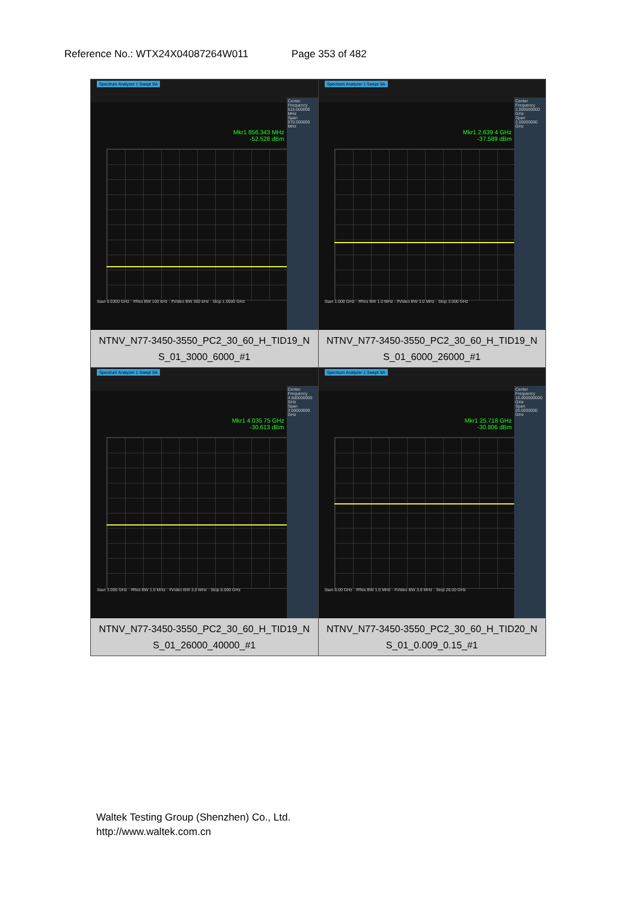Reference No.: WTX24X04087264W011 Page 353 of 482
| Spectrum Analyzer 1 Swept SA Mkr1 856.343 MHz -52.528 dBm Center Frequency 515.000000 MHz Span 970.000000 MHz Start 0.0300 GHz · #Res BW 100 kHz · #Video BW 300 kHz · Stop 1.0000 GHz NTNV_N77-3450-3550_PC2_30_60_H_TID19_N S_01_3000_6000_#1 | Spectrum Analyzer 1 Swept SA Mkr1 2.639 4 GHz -37.589 dBm Center Frequency 2.000000000 GHz Span 2.00000000 GHz Start 1.000 GHz · #Res BW 1.0 MHz · #Video BW 3.0 MHz · Stop 3.000 GHz NTNV_N77-3450-3550_PC2_30_60_H_TID19_N S_01_6000_26000_#1 |
| Spectrum Analyzer 1 Swept SA Mkr1 4.035 75 GHz -30.613 dBm Center Frequency 4.500000000 GHz Span 3.00000000 GHz Start 3.000 GHz · #Res BW 1.0 MHz · #Video BW 3.0 MHz · Stop 6.000 GHz NTNV_N77-3450-3550_PC2_30_60_H_TID19_N S_01_26000_40000_#1 | Spectrum Analyzer 1 Swept SA Mkr1 25.718 GHz -30.806 dBm Center Frequency 16.000000000 GHz Span 20.0000000 GHz Start 6.00 GHz · #Res BW 1.0 MHz · #Video BW 3.0 MHz · Stop 26.00 GHz NTNV_N77-3450-3550_PC2_30_60_H_TID20_N S_01_0.009_0.15_#1 |
Waltek Testing Group (Shenzhen) Co., Ltd.
http://www.waltek.com.cn